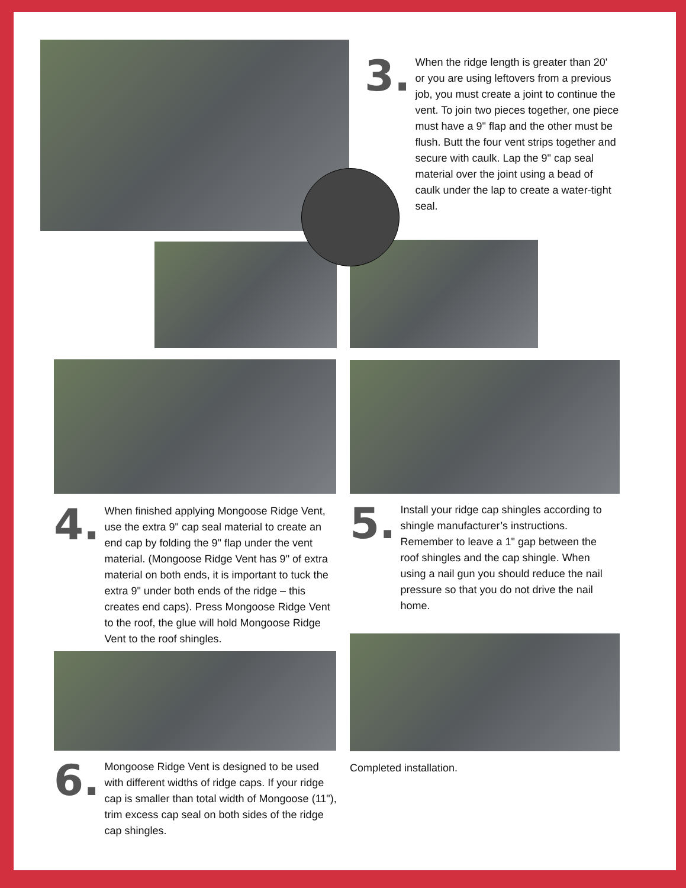3.
When the ridge length is greater than 20' or you are using leftovers from a previous job, you must create a joint to continue the vent. To join two pieces together, one piece must have a 9" flap and the other must be flush. Butt the four vent strips together and secure with caulk. Lap the 9" cap seal material over the joint using a bead of caulk under the lap to create a water-tight seal.
4.
When finished applying Mongoose Ridge Vent, use the extra 9" cap seal material to create an end cap by folding the 9" flap under the vent material. (Mongoose Ridge Vent has 9" of extra material on both ends, it is important to tuck the extra 9" under both ends of the ridge – this creates end caps). Press Mongoose Ridge Vent to the roof, the glue will hold Mongoose Ridge Vent to the roof shingles.
5.
Install your ridge cap shingles according to shingle manufacturer’s instructions. Remember to leave a 1" gap between the roof shingles and the cap shingle. When using a nail gun you should reduce the nail pressure so that you do not drive the nail home.
6.
Mongoose Ridge Vent is designed to be used with different widths of ridge caps. If your ridge cap is smaller than total width of Mongoose (11"), trim excess cap seal on both sides of the ridge cap shingles.
Completed installation.